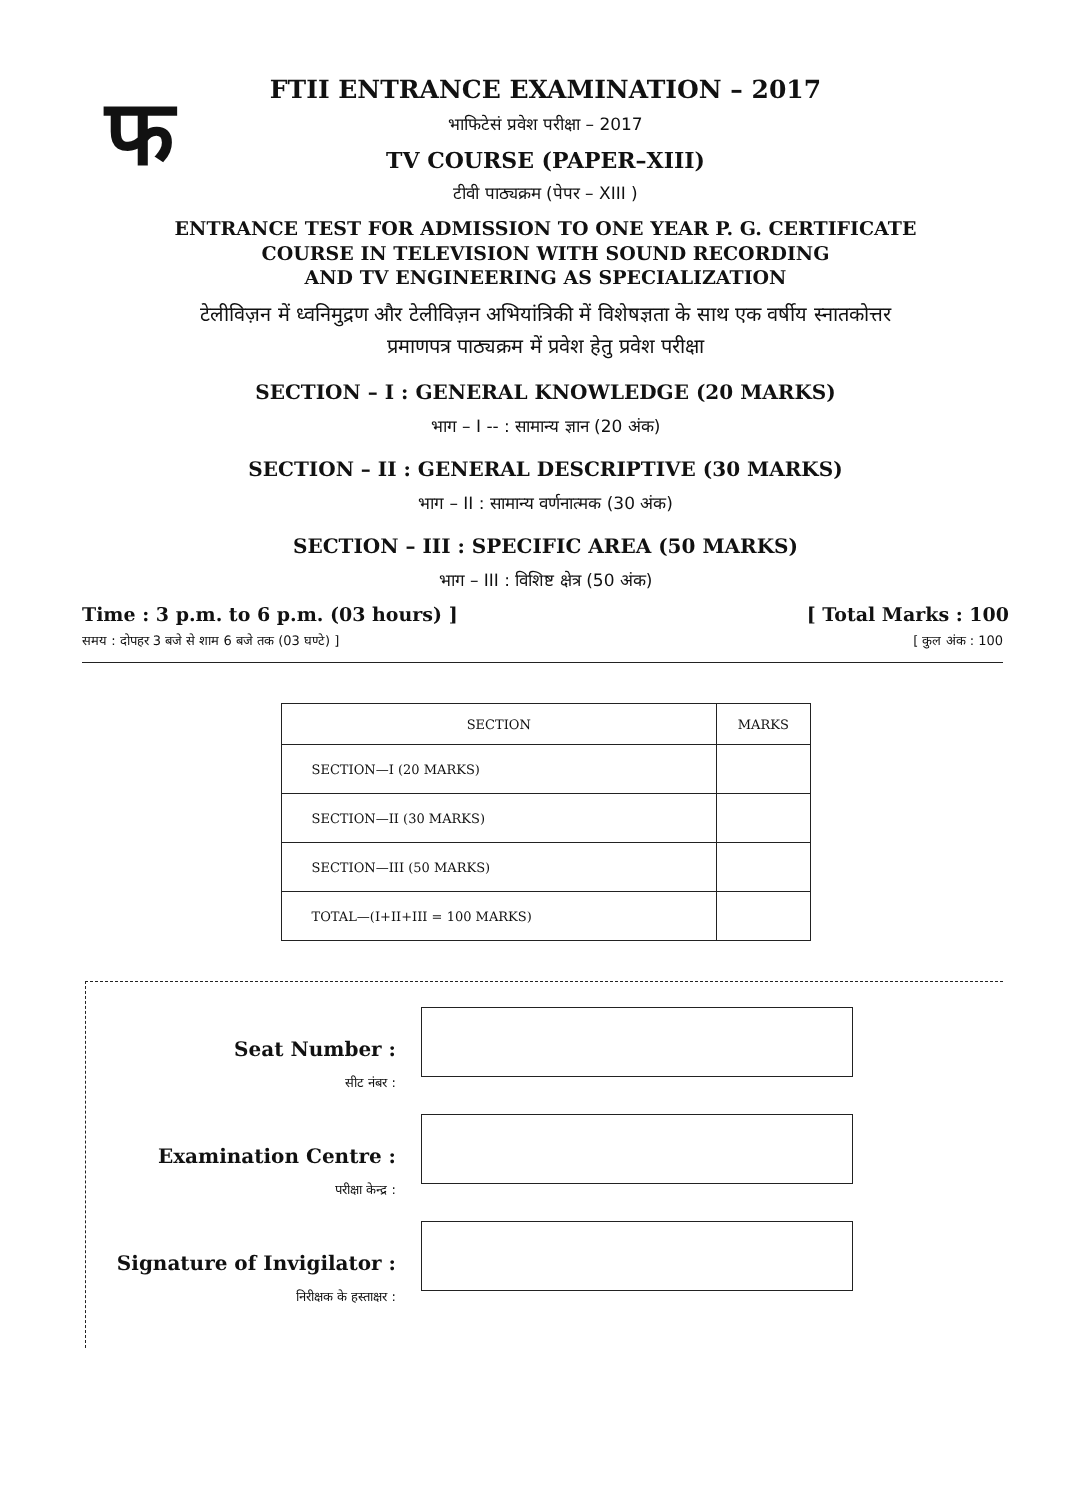फ
FTII ENTRANCE EXAMINATION – 2017
भाफिटेसं प्रवेश परीक्षा – 2017
TV COURSE (PAPER–XIII)
टीवी पाठ्यक्रम (पेपर – XIII )
ENTRANCE TEST FOR ADMISSION TO ONE YEAR P. G. CERTIFICATE
COURSE IN TELEVISION WITH SOUND RECORDING
AND TV ENGINEERING AS SPECIALIZATION
टेलीविज़न में ध्वनिमुद्रण और टेलीविज़न अभियांत्रिकी में विशेषज्ञता के साथ एक वर्षीय स्नातकोत्तर
प्रमाणपत्र पाठ्यक्रम में प्रवेश हेतु प्रवेश परीक्षा
SECTION – I : GENERAL KNOWLEDGE (20 MARKS)
भाग – I -- : सामान्य ज्ञान (20 अंक)
SECTION – II : GENERAL DESCRIPTIVE (30 MARKS)
भाग – II : सामान्य वर्णनात्मक (30 अंक)
SECTION – III : SPECIFIC AREA (50 MARKS)
भाग – III : विशिष्ट क्षेत्र (50 अंक)
Time : 3 p.m. to 6 p.m. (03 hours) ] [ Total Marks : 100
समय : दोपहर 3 बजे से शाम 6 बजे तक (03 घण्टे) ] [ कुल अंक : 100
| SECTION | MARKS |
| --- | --- |
| SECTION—I (20 MARKS) | |
| SECTION—II (30 MARKS) | |
| SECTION—III (50 MARKS) | |
| TOTAL—(I+II+III = 100 MARKS) | |
Seat Number :
सीट नंबर :
Examination Centre :
परीक्षा केन्द्र :
Signature of Invigilator :
निरीक्षक के हस्ताक्षर :